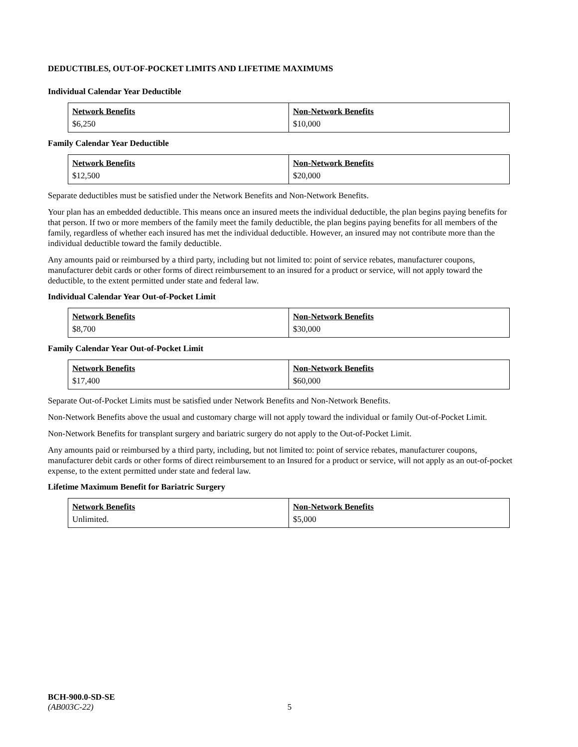DEDUCTIBLES, OUT-OF-POCKET LIMITS AND LIFETIME MAXIMUMS
Individual Calendar Year Deductible
| Network Benefits | Non-Network Benefits |
| $6,250 | $10,000 |
Family Calendar Year Deductible
| Network Benefits | Non-Network Benefits |
| $12,500 | $20,000 |
Separate deductibles must be satisfied under the Network Benefits and Non-Network Benefits.
Your plan has an embedded deductible. This means once an insured meets the individual deductible, the plan begins paying benefits for that person. If two or more members of the family meet the family deductible, the plan begins paying benefits for all members of the family, regardless of whether each insured has met the individual deductible. However, an insured may not contribute more than the individual deductible toward the family deductible.
Any amounts paid or reimbursed by a third party, including but not limited to: point of service rebates, manufacturer coupons, manufacturer debit cards or other forms of direct reimbursement to an insured for a product or service, will not apply toward the deductible, to the extent permitted under state and federal law.
Individual Calendar Year Out-of-Pocket Limit
| Network Benefits | Non-Network Benefits |
| $8,700 | $30,000 |
Family Calendar Year Out-of-Pocket Limit
| Network Benefits | Non-Network Benefits |
| $17,400 | $60,000 |
Separate Out-of-Pocket Limits must be satisfied under Network Benefits and Non-Network Benefits.
Non-Network Benefits above the usual and customary charge will not apply toward the individual or family Out-of-Pocket Limit.
Non-Network Benefits for transplant surgery and bariatric surgery do not apply to the Out-of-Pocket Limit.
Any amounts paid or reimbursed by a third party, including, but not limited to: point of service rebates, manufacturer coupons, manufacturer debit cards or other forms of direct reimbursement to an Insured for a product or service, will not apply as an out-of-pocket expense, to the extent permitted under state and federal law.
Lifetime Maximum Benefit for Bariatric Surgery
| Network Benefits | Non-Network Benefits |
| Unlimited. | $5,000 |
BCH-900.0-SD-SE
(AB003C-22) 5